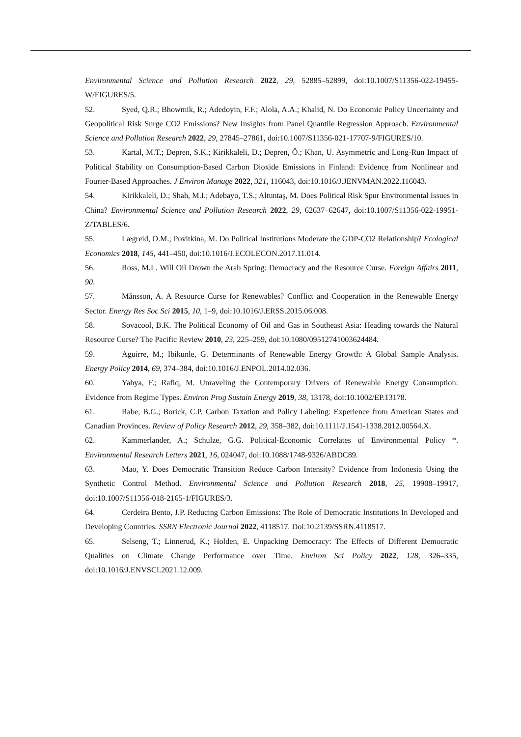Environmental Science and Pollution Research 2022, 29, 52885–52899, doi:10.1007/S11356-022-19455-W/FIGURES/5.
52. Syed, Q.R.; Bhowmik, R.; Adedoyin, F.F.; Alola, A.A.; Khalid, N. Do Economic Policy Uncertainty and Geopolitical Risk Surge CO2 Emissions? New Insights from Panel Quantile Regression Approach. Environmental Science and Pollution Research 2022, 29, 27845–27861, doi:10.1007/S11356-021-17707-9/FIGURES/10.
53. Kartal, M.T.; Depren, S.K.; Kirikkaleli, D.; Depren, Ö.; Khan, U. Asymmetric and Long-Run Impact of Political Stability on Consumption-Based Carbon Dioxide Emissions in Finland: Evidence from Nonlinear and Fourier-Based Approaches. J Environ Manage 2022, 321, 116043, doi:10.1016/J.JENVMAN.2022.116043.
54. Kirikkaleli, D.; Shah, M.I.; Adebayo, T.S.; Altuntaş, M. Does Political Risk Spur Environmental Issues in China? Environmental Science and Pollution Research 2022, 29, 62637–62647, doi:10.1007/S11356-022-19951-Z/TABLES/6.
55. Lægreid, O.M.; Povitkina, M. Do Political Institutions Moderate the GDP-CO2 Relationship? Ecological Economics 2018, 145, 441–450, doi:10.1016/J.ECOLECON.2017.11.014.
56. Ross, M.L. Will Oil Drown the Arab Spring: Democracy and the Resource Curse. Foreign Affairs 2011, 90.
57. Månsson, A. A Resource Curse for Renewables? Conflict and Cooperation in the Renewable Energy Sector. Energy Res Soc Sci 2015, 10, 1–9, doi:10.1016/J.ERSS.2015.06.008.
58. Sovacool, B.K. The Political Economy of Oil and Gas in Southeast Asia: Heading towards the Natural Resource Curse? The Pacific Review 2010, 23, 225–259, doi:10.1080/09512741003624484.
59. Aguirre, M.; Ibikunle, G. Determinants of Renewable Energy Growth: A Global Sample Analysis. Energy Policy 2014, 69, 374–384, doi:10.1016/J.ENPOL.2014.02.036.
60. Yahya, F.; Rafiq, M. Unraveling the Contemporary Drivers of Renewable Energy Consumption: Evidence from Regime Types. Environ Prog Sustain Energy 2019, 38, 13178, doi:10.1002/EP.13178.
61. Rabe, B.G.; Borick, C.P. Carbon Taxation and Policy Labeling: Experience from American States and Canadian Provinces. Review of Policy Research 2012, 29, 358–382, doi:10.1111/J.1541-1338.2012.00564.X.
62. Kammerlander, A.; Schulze, G.G. Political-Economic Correlates of Environmental Policy *. Environmental Research Letters 2021, 16, 024047, doi:10.1088/1748-9326/ABDC89.
63. Mao, Y. Does Democratic Transition Reduce Carbon Intensity? Evidence from Indonesia Using the Synthetic Control Method. Environmental Science and Pollution Research 2018, 25, 19908–19917, doi:10.1007/S11356-018-2165-1/FIGURES/3.
64. Cerdeira Bento, J.P. Reducing Carbon Emissions: The Role of Democratic Institutions In Developed and Developing Countries. SSRN Electronic Journal 2022, 4118517. Doi:10.2139/SSRN.4118517.
65. Selseng, T.; Linnerud, K.; Holden, E. Unpacking Democracy: The Effects of Different Democratic Qualities on Climate Change Performance over Time. Environ Sci Policy 2022, 128, 326–335, doi:10.1016/J.ENVSCI.2021.12.009.